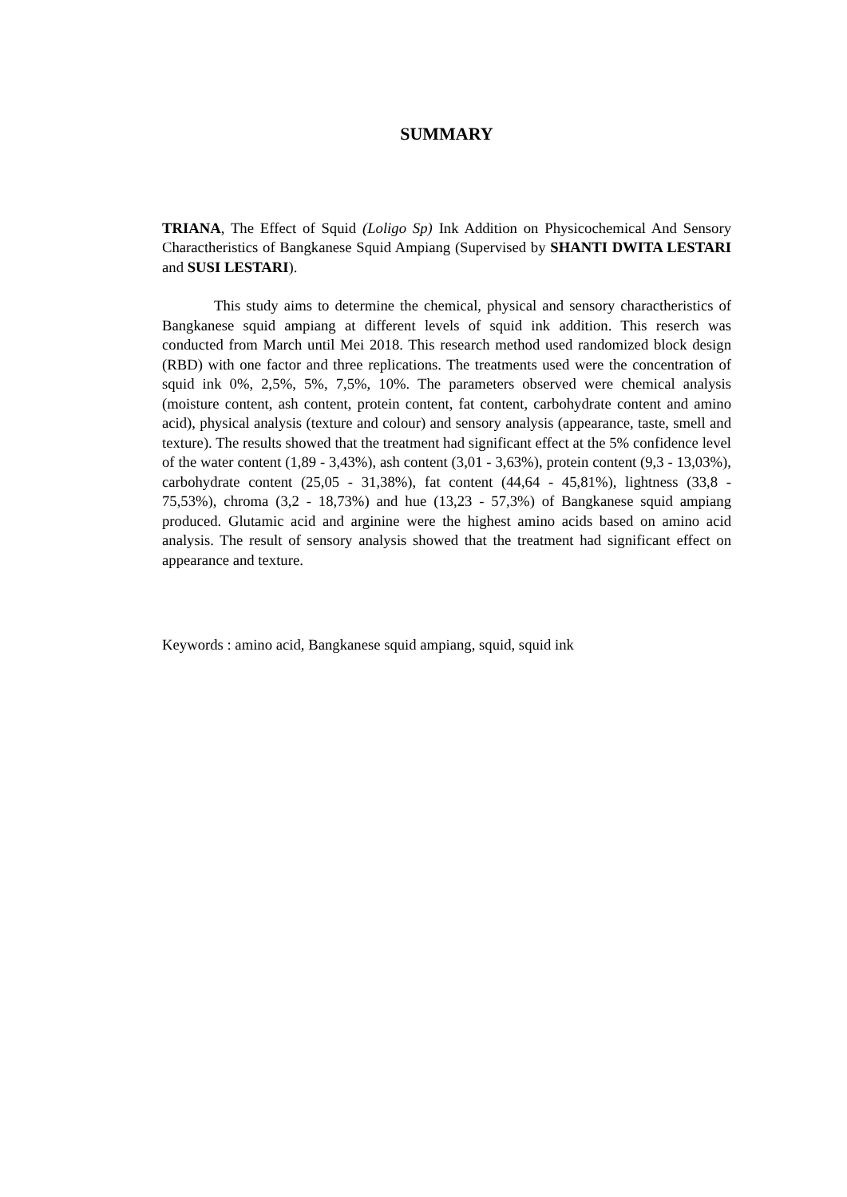SUMMARY
TRIANA, The Effect of Squid (Loligo Sp) Ink Addition on Physicochemical And Sensory Charactheristics of Bangkanese Squid Ampiang (Supervised by SHANTI DWITA LESTARI and SUSI LESTARI).
This study aims to determine the chemical, physical and sensory charactheristics of Bangkanese squid ampiang at different levels of squid ink addition. This reserch was conducted from March until Mei 2018. This research method used randomized block design (RBD) with one factor and three replications. The treatments used were the concentration of squid ink 0%, 2,5%, 5%, 7,5%, 10%. The parameters observed were chemical analysis (moisture content, ash content, protein content, fat content, carbohydrate content and amino acid), physical analysis (texture and colour) and sensory analysis (appearance, taste, smell and texture). The results showed that the treatment had significant effect at the 5% confidence level of the water content (1,89 - 3,43%), ash content (3,01 - 3,63%), protein content (9,3 - 13,03%), carbohydrate content (25,05 - 31,38%), fat content (44,64 - 45,81%), lightness (33,8 - 75,53%), chroma (3,2 - 18,73%) and hue (13,23 - 57,3%) of Bangkanese squid ampiang produced. Glutamic acid and arginine were the highest amino acids based on amino acid analysis. The result of sensory analysis showed that the treatment had significant effect on appearance and texture.
Keywords : amino acid, Bangkanese squid ampiang, squid, squid ink